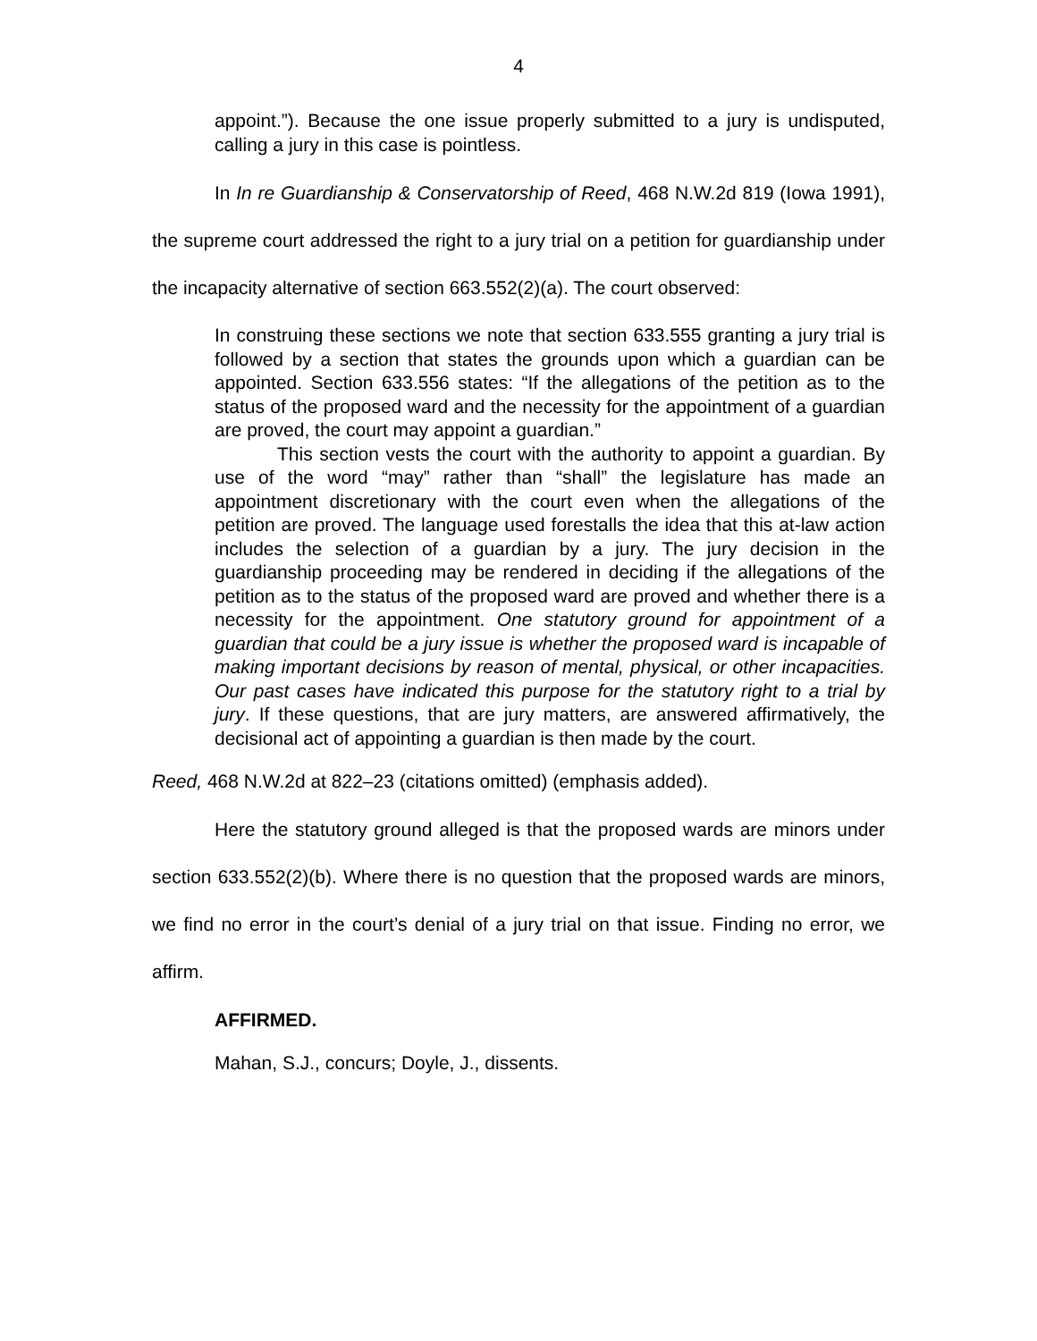4
appoint.”). Because the one issue properly submitted to a jury is undisputed, calling a jury in this case is pointless.
In In re Guardianship & Conservatorship of Reed, 468 N.W.2d 819 (Iowa 1991), the supreme court addressed the right to a jury trial on a petition for guardianship under the incapacity alternative of section 663.552(2)(a). The court observed:
In construing these sections we note that section 633.555 granting a jury trial is followed by a section that states the grounds upon which a guardian can be appointed. Section 633.556 states: “If the allegations of the petition as to the status of the proposed ward and the necessity for the appointment of a guardian are proved, the court may appoint a guardian.”
This section vests the court with the authority to appoint a guardian. By use of the word “may” rather than “shall” the legislature has made an appointment discretionary with the court even when the allegations of the petition are proved. The language used forestalls the idea that this at-law action includes the selection of a guardian by a jury. The jury decision in the guardianship proceeding may be rendered in deciding if the allegations of the petition as to the status of the proposed ward are proved and whether there is a necessity for the appointment. One statutory ground for appointment of a guardian that could be a jury issue is whether the proposed ward is incapable of making important decisions by reason of mental, physical, or other incapacities. Our past cases have indicated this purpose for the statutory right to a trial by jury. If these questions, that are jury matters, are answered affirmatively, the decisional act of appointing a guardian is then made by the court.
Reed, 468 N.W.2d at 822–23 (citations omitted) (emphasis added).
Here the statutory ground alleged is that the proposed wards are minors under section 633.552(2)(b). Where there is no question that the proposed wards are minors, we find no error in the court’s denial of a jury trial on that issue. Finding no error, we affirm.
AFFIRMED.
Mahan, S.J., concurs; Doyle, J., dissents.